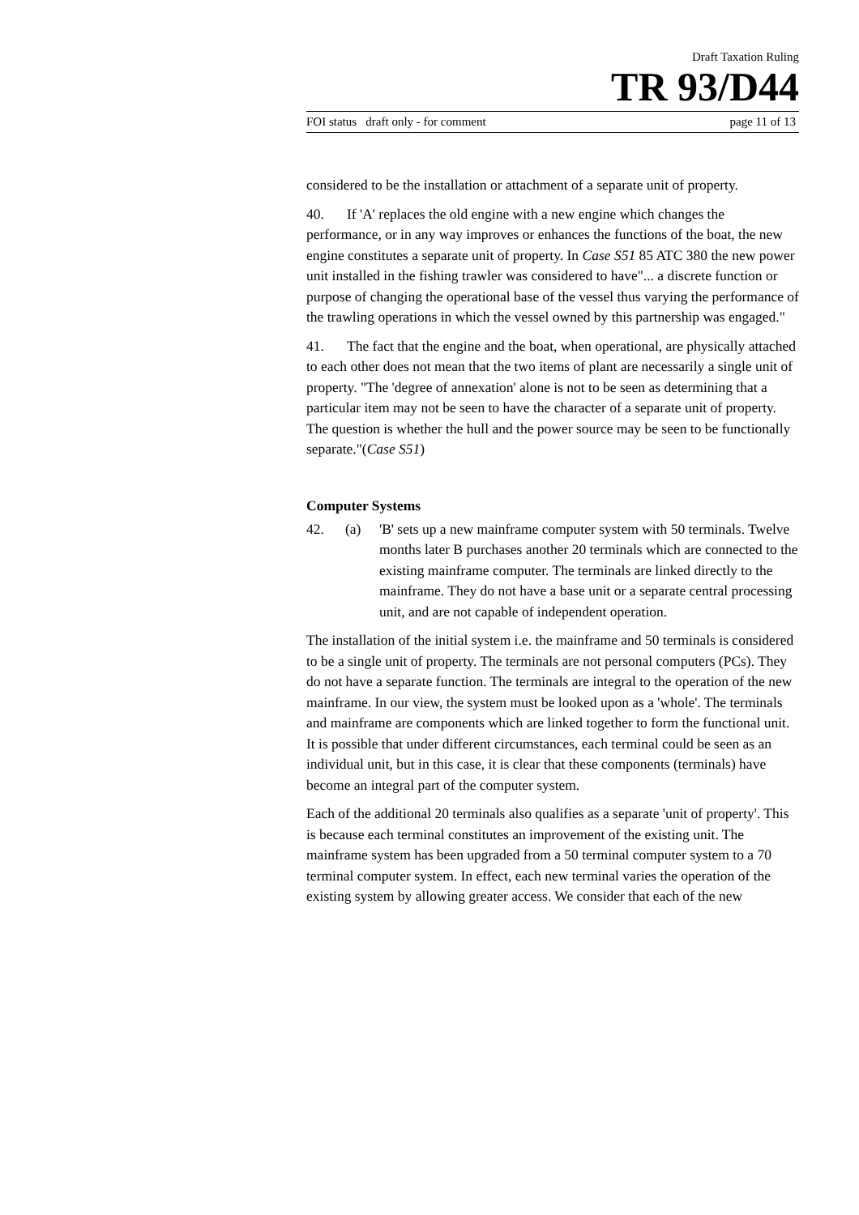Draft Taxation Ruling
TR 93/D44
FOI status draft only - for comment page 11 of 13
considered to be the installation or attachment of a separate unit of property.
40. If 'A' replaces the old engine with a new engine which changes the performance, or in any way improves or enhances the functions of the boat, the new engine constitutes a separate unit of property. In Case S51 85 ATC 380 the new power unit installed in the fishing trawler was considered to have"... a discrete function or purpose of changing the operational base of the vessel thus varying the performance of the trawling operations in which the vessel owned by this partnership was engaged."
41. The fact that the engine and the boat, when operational, are physically attached to each other does not mean that the two items of plant are necessarily a single unit of property. "The 'degree of annexation' alone is not to be seen as determining that a particular item may not be seen to have the character of a separate unit of property. The question is whether the hull and the power source may be seen to be functionally separate."(Case S51)
Computer Systems
42. (a) 'B' sets up a new mainframe computer system with 50 terminals. Twelve months later B purchases another 20 terminals which are connected to the existing mainframe computer. The terminals are linked directly to the mainframe. They do not have a base unit or a separate central processing unit, and are not capable of independent operation.
The installation of the initial system i.e. the mainframe and 50 terminals is considered to be a single unit of property. The terminals are not personal computers (PCs). They do not have a separate function. The terminals are integral to the operation of the new mainframe. In our view, the system must be looked upon as a 'whole'. The terminals and mainframe are components which are linked together to form the functional unit. It is possible that under different circumstances, each terminal could be seen as an individual unit, but in this case, it is clear that these components (terminals) have become an integral part of the computer system.
Each of the additional 20 terminals also qualifies as a separate 'unit of property'. This is because each terminal constitutes an improvement of the existing unit. The mainframe system has been upgraded from a 50 terminal computer system to a 70 terminal computer system. In effect, each new terminal varies the operation of the existing system by allowing greater access. We consider that each of the new